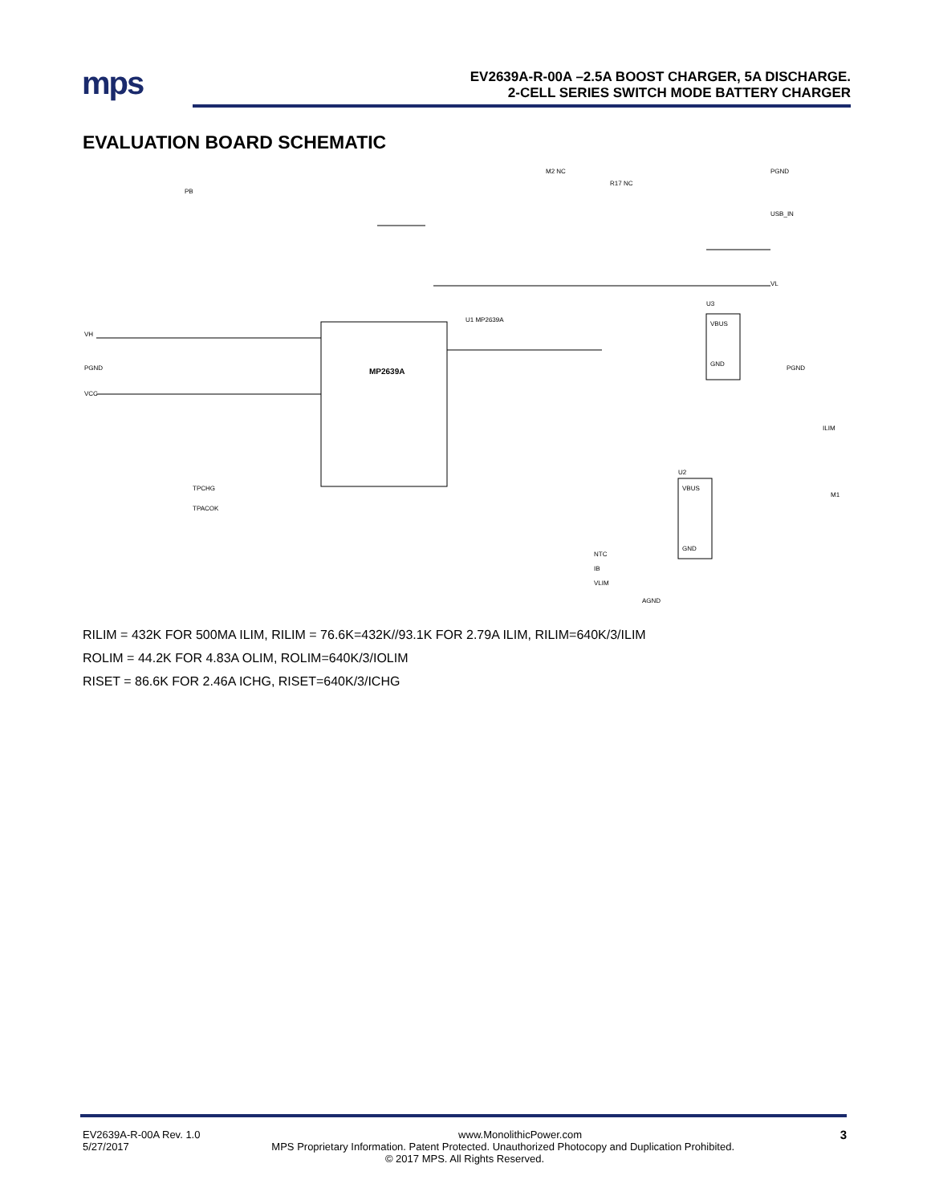mps
EV2639A-R-00A –2.5A BOOST CHARGER, 5A DISCHARGE.
2-CELL SERIES SWITCH MODE BATTERY CHARGER
EVALUATION BOARD SCHEMATIC
MP2639A
PB
U1 MP2639A
U3
VBUS
GND
U2
VBUS
GND
M2 NC
R17 NC
PGND
USB_IN
VL
PGND
ILIM
M1
NTC
IB
VLIM
AGND
VH
PGND
VCC
TPCHG
TPACOK
RILIM = 432K FOR 500MA ILIM, RILIM = 76.6K=432K//93.1K FOR 2.79A ILIM, RILIM=640K/3/ILIM
ROLIM = 44.2K FOR 4.83A OLIM, ROLIM=640K/3/IOLIM
RISET = 86.6K FOR 2.46A ICHG, RISET=640K/3/ICHG
EV2639A-R-00A Rev. 1.0 www.MonolithicPower.com 3
5/27/2017 MPS Proprietary Information. Patent Protected. Unauthorized Photocopy and Duplication Prohibited.
© 2017 MPS. All Rights Reserved.